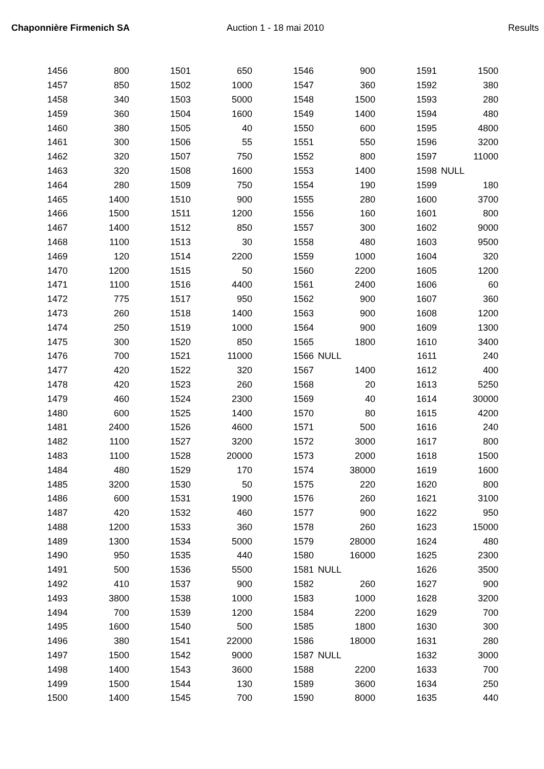Chaponnière Firmenich SA Auction 1 - 18 mai 2010 Results
| 1456 | 800 | 1501 | 650 | 1546 | 900 | 1591 | 1500 |
| 1457 | 850 | 1502 | 1000 | 1547 | 360 | 1592 | 380 |
| 1458 | 340 | 1503 | 5000 | 1548 | 1500 | 1593 | 280 |
| 1459 | 360 | 1504 | 1600 | 1549 | 1400 | 1594 | 480 |
| 1460 | 380 | 1505 | 40 | 1550 | 600 | 1595 | 4800 |
| 1461 | 300 | 1506 | 55 | 1551 | 550 | 1596 | 3200 |
| 1462 | 320 | 1507 | 750 | 1552 | 800 | 1597 | 11000 |
| 1463 | 320 | 1508 | 1600 | 1553 | 1400 | 1598 | NULL |
| 1464 | 280 | 1509 | 750 | 1554 | 190 | 1599 | 180 |
| 1465 | 1400 | 1510 | 900 | 1555 | 280 | 1600 | 3700 |
| 1466 | 1500 | 1511 | 1200 | 1556 | 160 | 1601 | 800 |
| 1467 | 1400 | 1512 | 850 | 1557 | 300 | 1602 | 9000 |
| 1468 | 1100 | 1513 | 30 | 1558 | 480 | 1603 | 9500 |
| 1469 | 120 | 1514 | 2200 | 1559 | 1000 | 1604 | 320 |
| 1470 | 1200 | 1515 | 50 | 1560 | 2200 | 1605 | 1200 |
| 1471 | 1100 | 1516 | 4400 | 1561 | 2400 | 1606 | 60 |
| 1472 | 775 | 1517 | 950 | 1562 | 900 | 1607 | 360 |
| 1473 | 260 | 1518 | 1400 | 1563 | 900 | 1608 | 1200 |
| 1474 | 250 | 1519 | 1000 | 1564 | 900 | 1609 | 1300 |
| 1475 | 300 | 1520 | 850 | 1565 | 1800 | 1610 | 3400 |
| 1476 | 700 | 1521 | 11000 | 1566 | NULL | 1611 | 240 |
| 1477 | 420 | 1522 | 320 | 1567 | 1400 | 1612 | 400 |
| 1478 | 420 | 1523 | 260 | 1568 | 20 | 1613 | 5250 |
| 1479 | 460 | 1524 | 2300 | 1569 | 40 | 1614 | 30000 |
| 1480 | 600 | 1525 | 1400 | 1570 | 80 | 1615 | 4200 |
| 1481 | 2400 | 1526 | 4600 | 1571 | 500 | 1616 | 240 |
| 1482 | 1100 | 1527 | 3200 | 1572 | 3000 | 1617 | 800 |
| 1483 | 1100 | 1528 | 20000 | 1573 | 2000 | 1618 | 1500 |
| 1484 | 480 | 1529 | 170 | 1574 | 38000 | 1619 | 1600 |
| 1485 | 3200 | 1530 | 50 | 1575 | 220 | 1620 | 800 |
| 1486 | 600 | 1531 | 1900 | 1576 | 260 | 1621 | 3100 |
| 1487 | 420 | 1532 | 460 | 1577 | 900 | 1622 | 950 |
| 1488 | 1200 | 1533 | 360 | 1578 | 260 | 1623 | 15000 |
| 1489 | 1300 | 1534 | 5000 | 1579 | 28000 | 1624 | 480 |
| 1490 | 950 | 1535 | 440 | 1580 | 16000 | 1625 | 2300 |
| 1491 | 500 | 1536 | 5500 | 1581 | NULL | 1626 | 3500 |
| 1492 | 410 | 1537 | 900 | 1582 | 260 | 1627 | 900 |
| 1493 | 3800 | 1538 | 1000 | 1583 | 1000 | 1628 | 3200 |
| 1494 | 700 | 1539 | 1200 | 1584 | 2200 | 1629 | 700 |
| 1495 | 1600 | 1540 | 500 | 1585 | 1800 | 1630 | 300 |
| 1496 | 380 | 1541 | 22000 | 1586 | 18000 | 1631 | 280 |
| 1497 | 1500 | 1542 | 9000 | 1587 | NULL | 1632 | 3000 |
| 1498 | 1400 | 1543 | 3600 | 1588 | 2200 | 1633 | 700 |
| 1499 | 1500 | 1544 | 130 | 1589 | 3600 | 1634 | 250 |
| 1500 | 1400 | 1545 | 700 | 1590 | 8000 | 1635 | 440 |